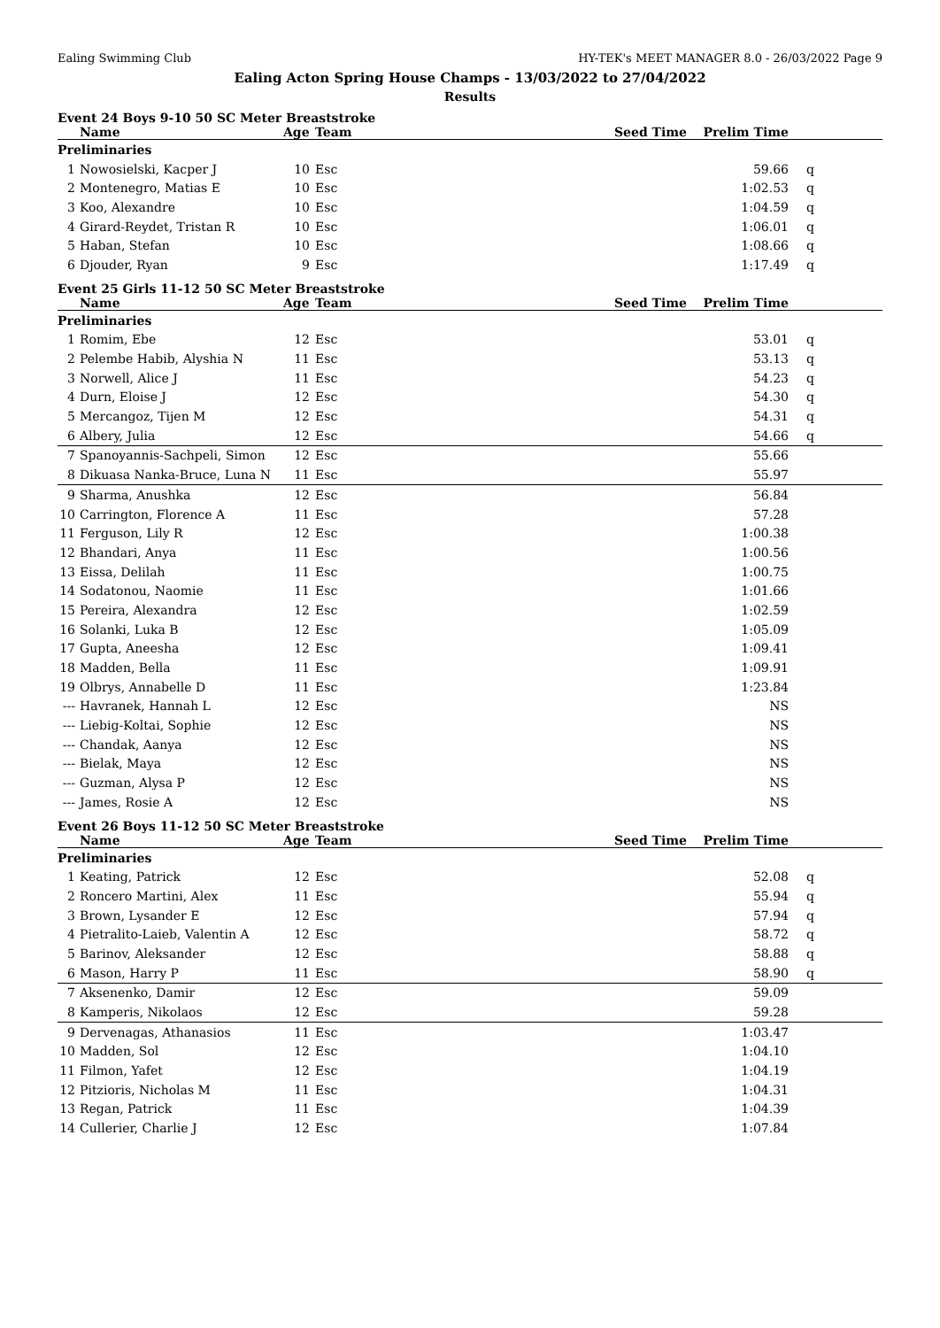Ealing Swimming Club HY-TEK's MEET MANAGER 8.0 - 26/03/2022 Page 9
Ealing Acton Spring House Champs - 13/03/2022 to 27/04/2022
Results
Event 24 Boys 9-10 50 SC Meter Breaststroke
| | Name | Age | Team | Seed Time | Prelim Time | |
| --- | --- | --- | --- | --- | --- | --- |
| Preliminaries | | | | | | |
| 1 | Nowosielski, Kacper J | 10 | Esc | | 59.66 | q |
| 2 | Montenegro, Matias E | 10 | Esc | | 1:02.53 | q |
| 3 | Koo, Alexandre | 10 | Esc | | 1:04.59 | q |
| 4 | Girard-Reydet, Tristan R | 10 | Esc | | 1:06.01 | q |
| 5 | Haban, Stefan | 10 | Esc | | 1:08.66 | q |
| 6 | Djouder, Ryan | 9 | Esc | | 1:17.49 | q |
Event 25 Girls 11-12 50 SC Meter Breaststroke
| | Name | Age | Team | Seed Time | Prelim Time | |
| --- | --- | --- | --- | --- | --- | --- |
| Preliminaries | | | | | | |
| 1 | Romim, Ebe | 12 | Esc | | 53.01 | q |
| 2 | Pelembe Habib, Alyshia N | 11 | Esc | | 53.13 | q |
| 3 | Norwell, Alice J | 11 | Esc | | 54.23 | q |
| 4 | Durn, Eloise J | 12 | Esc | | 54.30 | q |
| 5 | Mercangoz, Tijen M | 12 | Esc | | 54.31 | q |
| 6 | Albery, Julia | 12 | Esc | | 54.66 | q |
| 7 | Spanoyannis-Sachpeli, Simon | 12 | Esc | | 55.66 | |
| 8 | Dikuasa Nanka-Bruce, Luna N | 11 | Esc | | 55.97 | |
| 9 | Sharma, Anushka | 12 | Esc | | 56.84 | |
| 10 | Carrington, Florence A | 11 | Esc | | 57.28 | |
| 11 | Ferguson, Lily R | 12 | Esc | | 1:00.38 | |
| 12 | Bhandari, Anya | 11 | Esc | | 1:00.56 | |
| 13 | Eissa, Delilah | 11 | Esc | | 1:00.75 | |
| 14 | Sodatonou, Naomie | 11 | Esc | | 1:01.66 | |
| 15 | Pereira, Alexandra | 12 | Esc | | 1:02.59 | |
| 16 | Solanki, Luka B | 12 | Esc | | 1:05.09 | |
| 17 | Gupta, Aneesha | 12 | Esc | | 1:09.41 | |
| 18 | Madden, Bella | 11 | Esc | | 1:09.91 | |
| 19 | Olbrys, Annabelle D | 11 | Esc | | 1:23.84 | |
| --- | Havranek, Hannah L | 12 | Esc | | NS | |
| --- | Liebig-Koltai, Sophie | 12 | Esc | | NS | |
| --- | Chandak, Aanya | 12 | Esc | | NS | |
| --- | Bielak, Maya | 12 | Esc | | NS | |
| --- | Guzman, Alysa P | 12 | Esc | | NS | |
| --- | James, Rosie A | 12 | Esc | | NS | |
Event 26 Boys 11-12 50 SC Meter Breaststroke
| | Name | Age | Team | Seed Time | Prelim Time | |
| --- | --- | --- | --- | --- | --- | --- |
| Preliminaries | | | | | | |
| 1 | Keating, Patrick | 12 | Esc | | 52.08 | q |
| 2 | Roncero Martini, Alex | 11 | Esc | | 55.94 | q |
| 3 | Brown, Lysander E | 12 | Esc | | 57.94 | q |
| 4 | Pietralito-Laieb, Valentin A | 12 | Esc | | 58.72 | q |
| 5 | Barinov, Aleksander | 12 | Esc | | 58.88 | q |
| 6 | Mason, Harry P | 11 | Esc | | 58.90 | q |
| 7 | Aksenenko, Damir | 12 | Esc | | 59.09 | |
| 8 | Kamperis, Nikolaos | 12 | Esc | | 59.28 | |
| 9 | Dervenagas, Athanasios | 11 | Esc | | 1:03.47 | |
| 10 | Madden, Sol | 12 | Esc | | 1:04.10 | |
| 11 | Filmon, Yafet | 12 | Esc | | 1:04.19 | |
| 12 | Pitzioris, Nicholas M | 11 | Esc | | 1:04.31 | |
| 13 | Regan, Patrick | 11 | Esc | | 1:04.39 | |
| 14 | Cullerier, Charlie J | 12 | Esc | | 1:07.84 | |